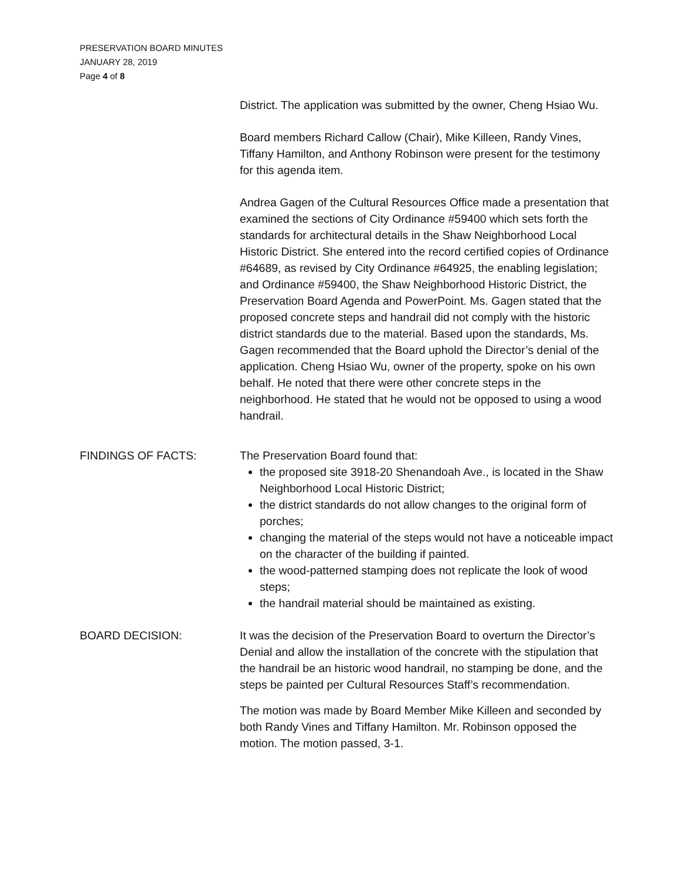PRESERVATION BOARD MINUTES
JANUARY 28, 2019
Page 4 of 8
District. The application was submitted by the owner, Cheng Hsiao Wu.
Board members Richard Callow (Chair), Mike Killeen, Randy Vines, Tiffany Hamilton, and Anthony Robinson were present for the testimony for this agenda item.
Andrea Gagen of the Cultural Resources Office made a presentation that examined the sections of City Ordinance #59400 which sets forth the standards for architectural details in the Shaw Neighborhood Local Historic District. She entered into the record certified copies of Ordinance #64689, as revised by City Ordinance #64925, the enabling legislation; and Ordinance #59400, the Shaw Neighborhood Historic District, the Preservation Board Agenda and PowerPoint. Ms. Gagen stated that the proposed concrete steps and handrail did not comply with the historic district standards due to the material. Based upon the standards, Ms. Gagen recommended that the Board uphold the Director’s denial of the application. Cheng Hsiao Wu, owner of the property, spoke on his own behalf. He noted that there were other concrete steps in the neighborhood. He stated that he would not be opposed to using a wood handrail.
FINDINGS OF FACTS: The Preservation Board found that:
the proposed site 3918-20 Shenandoah Ave., is located in the Shaw Neighborhood Local Historic District;
the district standards do not allow changes to the original form of porches;
changing the material of the steps would not have a noticeable impact on the character of the building if painted.
the wood-patterned stamping does not replicate the look of wood steps;
the handrail material should be maintained as existing.
BOARD DECISION: It was the decision of the Preservation Board to overturn the Director’s Denial and allow the installation of the concrete with the stipulation that the handrail be an historic wood handrail, no stamping be done, and the steps be painted per Cultural Resources Staff’s recommendation.
The motion was made by Board Member Mike Killeen and seconded by both Randy Vines and Tiffany Hamilton. Mr. Robinson opposed the motion. The motion passed, 3-1.